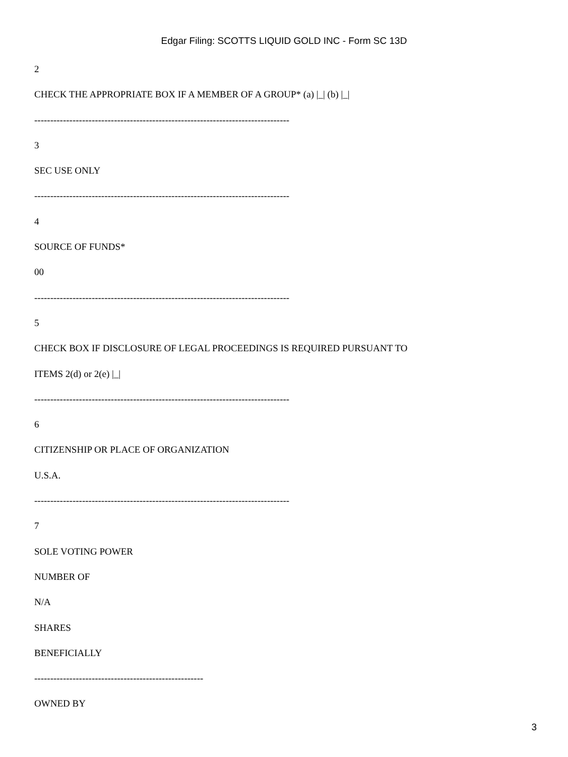Edgar Filing: SCOTTS LIQUID GOLD INC - Form SC 13D
2
CHECK THE APPROPRIATE BOX IF A MEMBER OF A GROUP* (a) |_| (b) |_|
--------------------------------------------------------------------------------
3
SEC USE ONLY
--------------------------------------------------------------------------------
4
SOURCE OF FUNDS*
00
--------------------------------------------------------------------------------
5
CHECK BOX IF DISCLOSURE OF LEGAL PROCEEDINGS IS REQUIRED PURSUANT TO
ITEMS 2(d) or 2(e) |_|
--------------------------------------------------------------------------------
6
CITIZENSHIP OR PLACE OF ORGANIZATION
U.S.A.
--------------------------------------------------------------------------------
7
SOLE VOTING POWER
NUMBER OF
N/A
SHARES
BENEFICIALLY
-----------------------------------------------------
OWNED BY
3